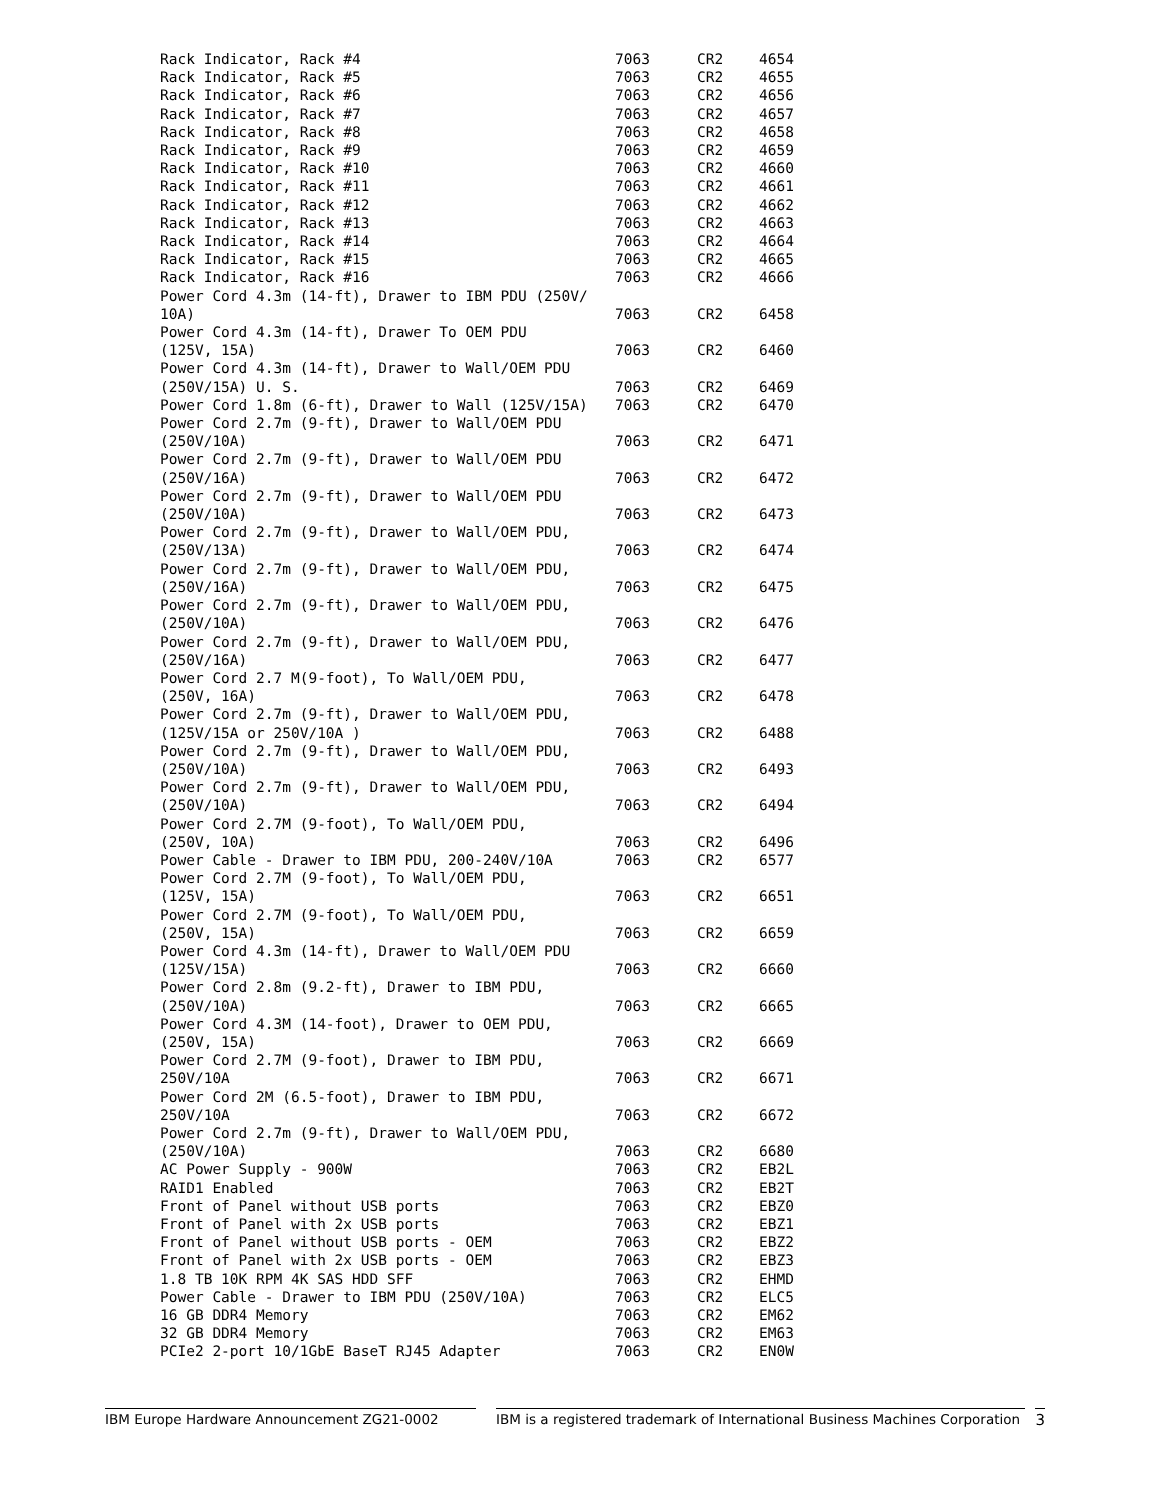| Rack Indicator, Rack #4 | 7063 | CR2 | 4654 |
| Rack Indicator, Rack #5 | 7063 | CR2 | 4655 |
| Rack Indicator, Rack #6 | 7063 | CR2 | 4656 |
| Rack Indicator, Rack #7 | 7063 | CR2 | 4657 |
| Rack Indicator, Rack #8 | 7063 | CR2 | 4658 |
| Rack Indicator, Rack #9 | 7063 | CR2 | 4659 |
| Rack Indicator, Rack #10 | 7063 | CR2 | 4660 |
| Rack Indicator, Rack #11 | 7063 | CR2 | 4661 |
| Rack Indicator, Rack #12 | 7063 | CR2 | 4662 |
| Rack Indicator, Rack #13 | 7063 | CR2 | 4663 |
| Rack Indicator, Rack #14 | 7063 | CR2 | 4664 |
| Rack Indicator, Rack #15 | 7063 | CR2 | 4665 |
| Rack Indicator, Rack #16 | 7063 | CR2 | 4666 |
| Power Cord 4.3m (14-ft), Drawer to IBM PDU (250V/ 10A) | 7063 | CR2 | 6458 |
| Power Cord 4.3m (14-ft), Drawer To OEM PDU (125V, 15A) | 7063 | CR2 | 6460 |
| Power Cord 4.3m (14-ft), Drawer to Wall/OEM PDU (250V/15A) U. S. | 7063 | CR2 | 6469 |
| Power Cord 1.8m (6-ft), Drawer to Wall (125V/15A) | 7063 | CR2 | 6470 |
| Power Cord 2.7m (9-ft), Drawer to Wall/OEM PDU (250V/10A) | 7063 | CR2 | 6471 |
| Power Cord 2.7m (9-ft), Drawer to Wall/OEM PDU (250V/16A) | 7063 | CR2 | 6472 |
| Power Cord 2.7m (9-ft), Drawer to Wall/OEM PDU (250V/10A) | 7063 | CR2 | 6473 |
| Power Cord 2.7m (9-ft), Drawer to Wall/OEM PDU, (250V/13A) | 7063 | CR2 | 6474 |
| Power Cord 2.7m (9-ft), Drawer to Wall/OEM PDU, (250V/16A) | 7063 | CR2 | 6475 |
| Power Cord 2.7m (9-ft), Drawer to Wall/OEM PDU, (250V/10A) | 7063 | CR2 | 6476 |
| Power Cord 2.7m (9-ft), Drawer to Wall/OEM PDU, (250V/16A) | 7063 | CR2 | 6477 |
| Power Cord 2.7 M(9-foot), To Wall/OEM PDU, (250V, 16A) | 7063 | CR2 | 6478 |
| Power Cord 2.7m (9-ft), Drawer to Wall/OEM PDU, (125V/15A or 250V/10A ) | 7063 | CR2 | 6488 |
| Power Cord 2.7m (9-ft), Drawer to Wall/OEM PDU, (250V/10A) | 7063 | CR2 | 6493 |
| Power Cord 2.7m (9-ft), Drawer to Wall/OEM PDU, (250V/10A) | 7063 | CR2 | 6494 |
| Power Cord 2.7M (9-foot), To Wall/OEM PDU, (250V, 10A) | 7063 | CR2 | 6496 |
| Power Cable - Drawer to IBM PDU, 200-240V/10A | 7063 | CR2 | 6577 |
| Power Cord 2.7M (9-foot), To Wall/OEM PDU, (125V, 15A) | 7063 | CR2 | 6651 |
| Power Cord 2.7M (9-foot), To Wall/OEM PDU, (250V, 15A) | 7063 | CR2 | 6659 |
| Power Cord 4.3m (14-ft), Drawer to Wall/OEM PDU (125V/15A) | 7063 | CR2 | 6660 |
| Power Cord 2.8m (9.2-ft), Drawer to IBM PDU, (250V/10A) | 7063 | CR2 | 6665 |
| Power Cord 4.3M (14-foot), Drawer to OEM PDU, (250V, 15A) | 7063 | CR2 | 6669 |
| Power Cord 2.7M (9-foot), Drawer to IBM PDU, 250V/10A | 7063 | CR2 | 6671 |
| Power Cord 2M (6.5-foot), Drawer to IBM PDU, 250V/10A | 7063 | CR2 | 6672 |
| Power Cord 2.7m (9-ft), Drawer to Wall/OEM PDU, (250V/10A) | 7063 | CR2 | 6680 |
| AC Power Supply - 900W | 7063 | CR2 | EB2L |
| RAID1 Enabled | 7063 | CR2 | EB2T |
| Front of Panel without USB ports | 7063 | CR2 | EBZ0 |
| Front of Panel with 2x USB ports | 7063 | CR2 | EBZ1 |
| Front of Panel without USB ports - OEM | 7063 | CR2 | EBZ2 |
| Front of Panel with 2x USB ports - OEM | 7063 | CR2 | EBZ3 |
| 1.8 TB 10K RPM 4K SAS HDD SFF | 7063 | CR2 | EHMD |
| Power Cable - Drawer to IBM PDU (250V/10A) | 7063 | CR2 | ELC5 |
| 16 GB DDR4 Memory | 7063 | CR2 | EM62 |
| 32 GB DDR4 Memory | 7063 | CR2 | EM63 |
| PCIe2 2-port 10/1GbE BaseT RJ45 Adapter | 7063 | CR2 | EN0W |
IBM Europe Hardware Announcement ZG21-0002 IBM is a registered trademark of International Business Machines Corporation 3